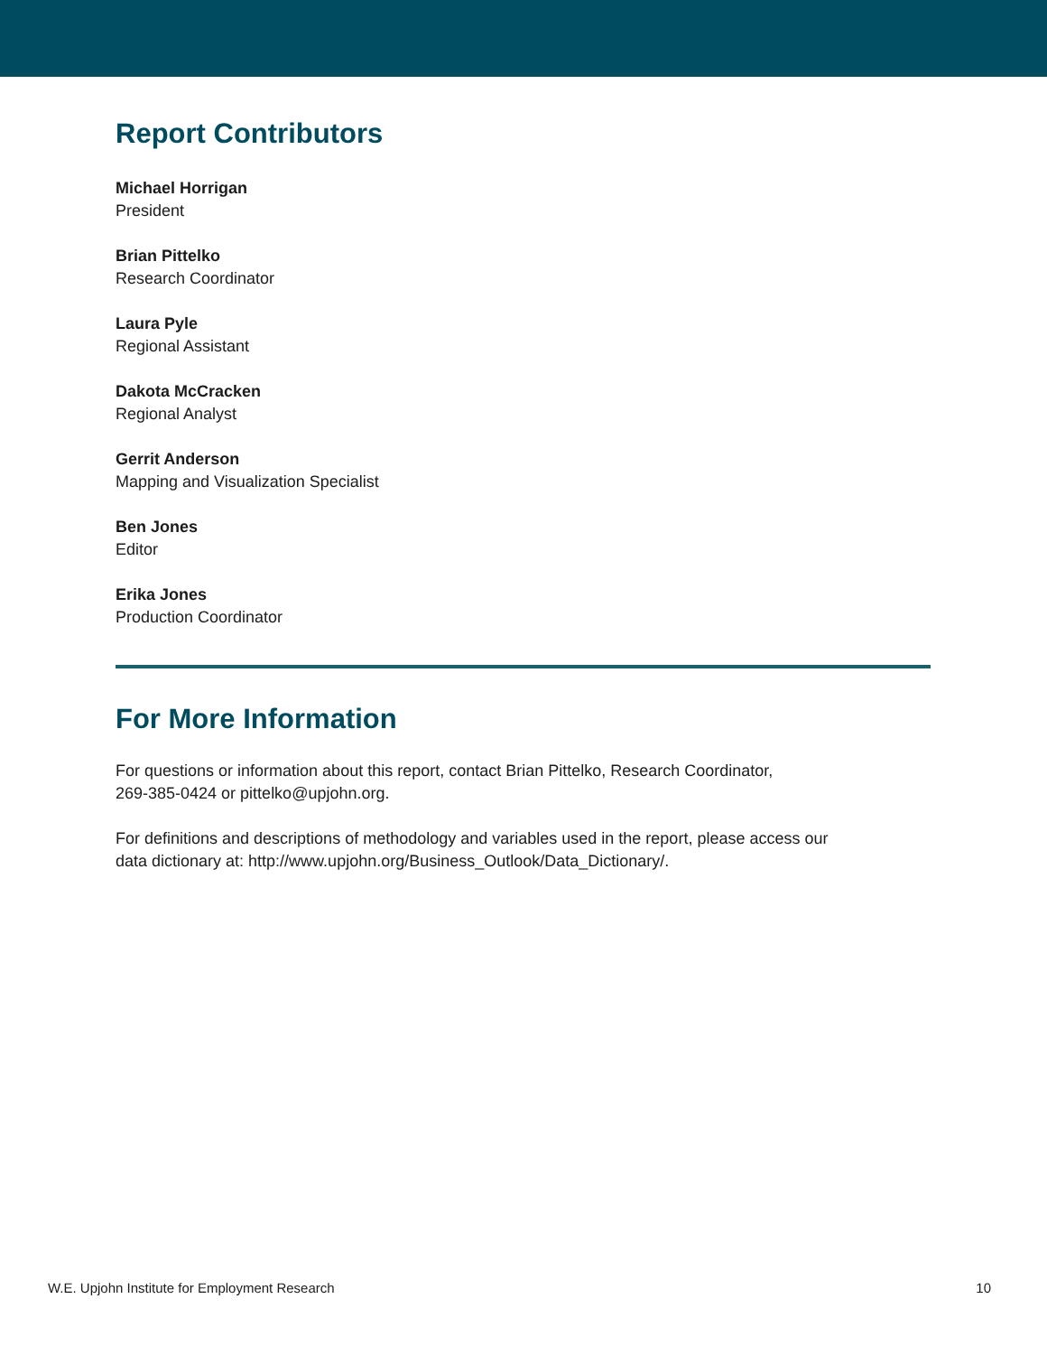Report Contributors
Michael Horrigan
President
Brian Pittelko
Research Coordinator
Laura Pyle
Regional Assistant
Dakota McCracken
Regional Analyst
Gerrit Anderson
Mapping and Visualization Specialist
Ben Jones
Editor
Erika Jones
Production Coordinator
For More Information
For questions or information about this report, contact Brian Pittelko, Research Coordinator,
269-385-0424 or pittelko@upjohn.org.
For definitions and descriptions of methodology and variables used in the report, please access our
data dictionary at: http://www.upjohn.org/Business_Outlook/Data_Dictionary/.
W.E. Upjohn Institute for Employment Research 10